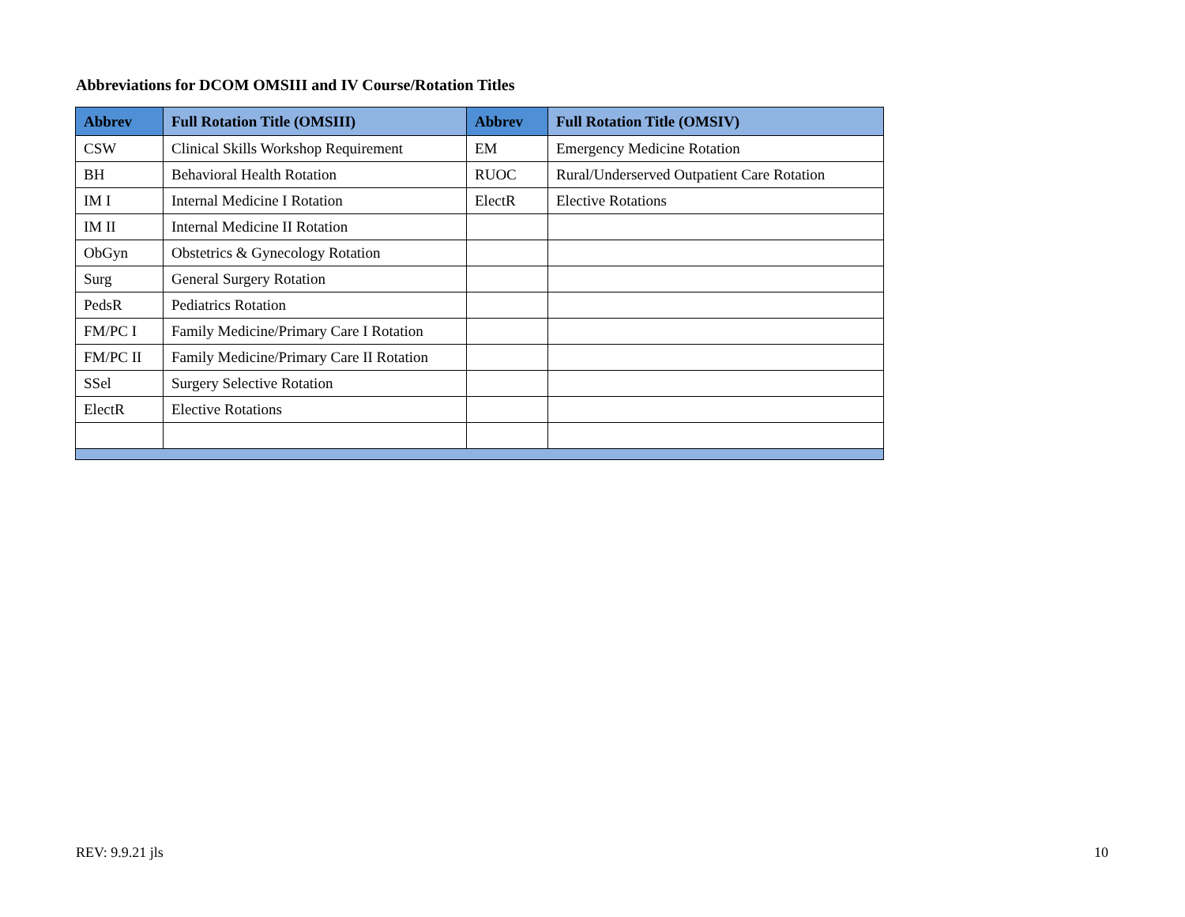Abbreviations for DCOM OMSIII and IV Course/Rotation Titles
| Abbrev | Full Rotation Title (OMSIII) | Abbrev | Full Rotation Title (OMSIV) |
| --- | --- | --- | --- |
| CSW | Clinical Skills Workshop Requirement | EM | Emergency Medicine Rotation |
| BH | Behavioral Health Rotation | RUOC | Rural/Underserved Outpatient Care Rotation |
| IM I | Internal Medicine I Rotation | ElectR | Elective Rotations |
| IM II | Internal Medicine II Rotation | | |
| ObGyn | Obstetrics & Gynecology Rotation | | |
| Surg | General Surgery Rotation | | |
| PedsR | Pediatrics Rotation | | |
| FM/PC I | Family Medicine/Primary Care I Rotation | | |
| FM/PC II | Family Medicine/Primary Care II Rotation | | |
| SSel | Surgery Selective Rotation | | |
| ElectR | Elective Rotations | | |
REV: 9.9.21 jls 10